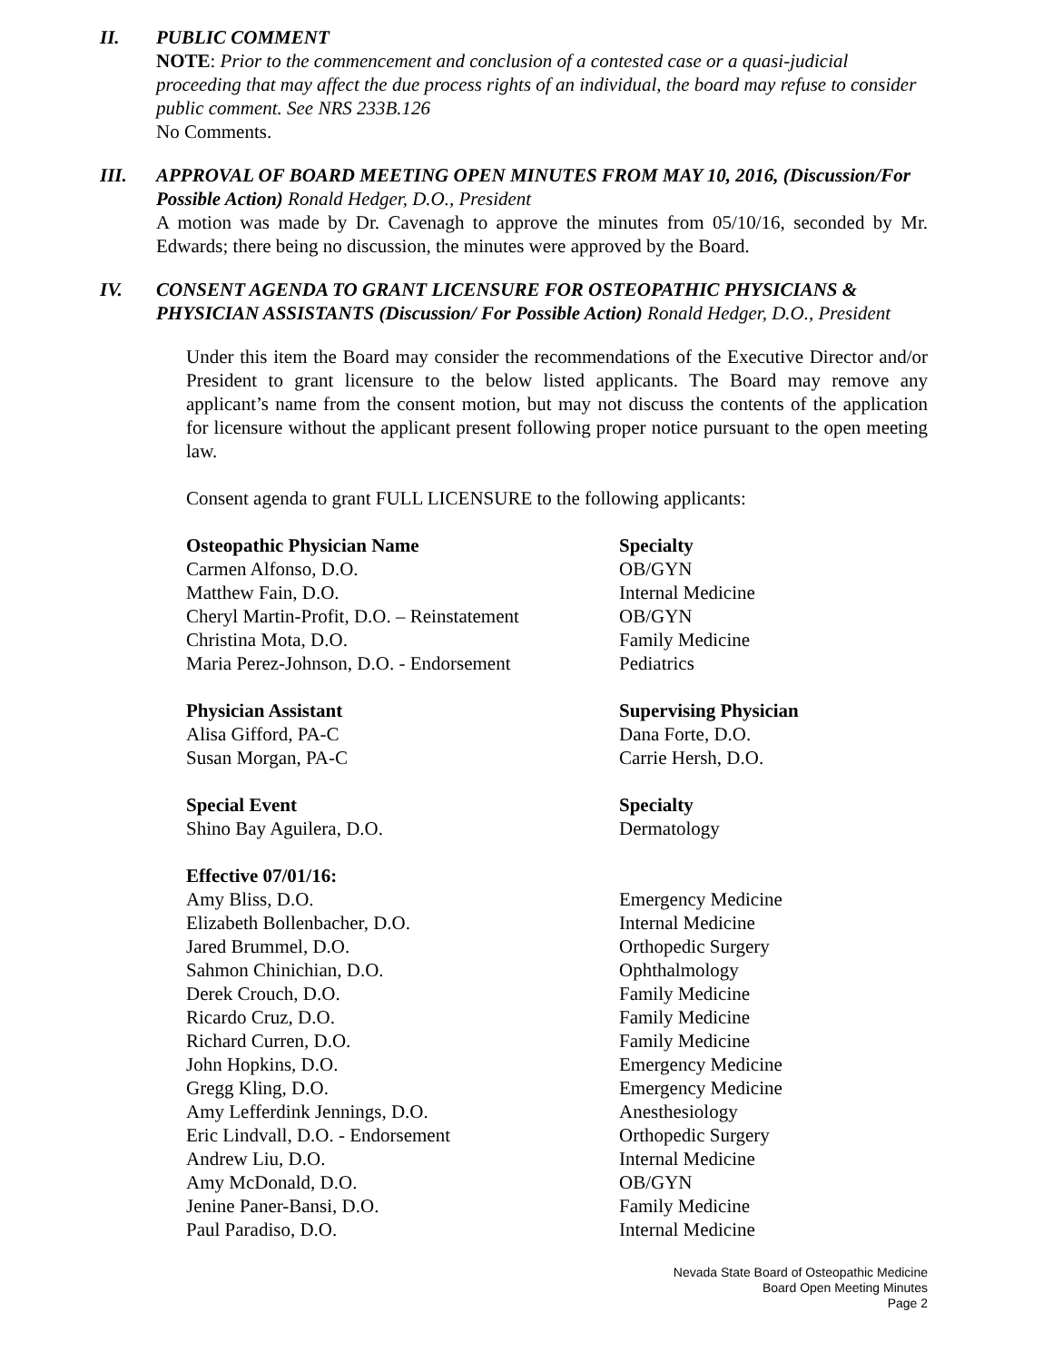II. PUBLIC COMMENT
NOTE: Prior to the commencement and conclusion of a contested case or a quasi-judicial proceeding that may affect the due process rights of an individual, the board may refuse to consider public comment. See NRS 233B.126
No Comments.
III. APPROVAL OF BOARD MEETING OPEN MINUTES FROM MAY 10, 2016, (Discussion/For Possible Action) Ronald Hedger, D.O., President
A motion was made by Dr. Cavenagh to approve the minutes from 05/10/16, seconded by Mr. Edwards; there being no discussion, the minutes were approved by the Board.
IV. CONSENT AGENDA TO GRANT LICENSURE FOR OSTEOPATHIC PHYSICIANS & PHYSICIAN ASSISTANTS (Discussion/ For Possible Action) Ronald Hedger, D.O., President
Under this item the Board may consider the recommendations of the Executive Director and/or President to grant licensure to the below listed applicants. The Board may remove any applicant’s name from the consent motion, but may not discuss the contents of the application for licensure without the applicant present following proper notice pursuant to the open meeting law.
Consent agenda to grant FULL LICENSURE to the following applicants:
| Osteopathic Physician Name | Specialty |
| --- | --- |
| Carmen Alfonso, D.O. | OB/GYN |
| Matthew Fain, D.O. | Internal Medicine |
| Cheryl Martin-Profit, D.O. – Reinstatement | OB/GYN |
| Christina Mota, D.O. | Family Medicine |
| Maria Perez-Johnson, D.O. - Endorsement | Pediatrics |
| Physician Assistant | Supervising Physician |
| --- | --- |
| Alisa Gifford, PA-C | Dana Forte, D.O. |
| Susan Morgan, PA-C | Carrie Hersh, D.O. |
| Special Event | Specialty |
| --- | --- |
| Shino Bay Aguilera, D.O. | Dermatology |
| Effective 07/01/16: | |
| --- | --- |
| Amy Bliss, D.O. | Emergency Medicine |
| Elizabeth Bollenbacher, D.O. | Internal Medicine |
| Jared Brummel, D.O. | Orthopedic Surgery |
| Sahmon Chinichian, D.O. | Ophthalmology |
| Derek Crouch, D.O. | Family Medicine |
| Ricardo Cruz, D.O. | Family Medicine |
| Richard Curren, D.O. | Family Medicine |
| John Hopkins, D.O. | Emergency Medicine |
| Gregg Kling, D.O. | Emergency Medicine |
| Amy Lefferdink Jennings, D.O. | Anesthesiology |
| Eric Lindvall, D.O. - Endorsement | Orthopedic Surgery |
| Andrew Liu, D.O. | Internal Medicine |
| Amy McDonald, D.O. | OB/GYN |
| Jenine Paner-Bansi, D.O. | Family Medicine |
| Paul Paradiso, D.O. | Internal Medicine |
Nevada State Board of Osteopathic Medicine
Board Open Meeting Minutes
Page 2